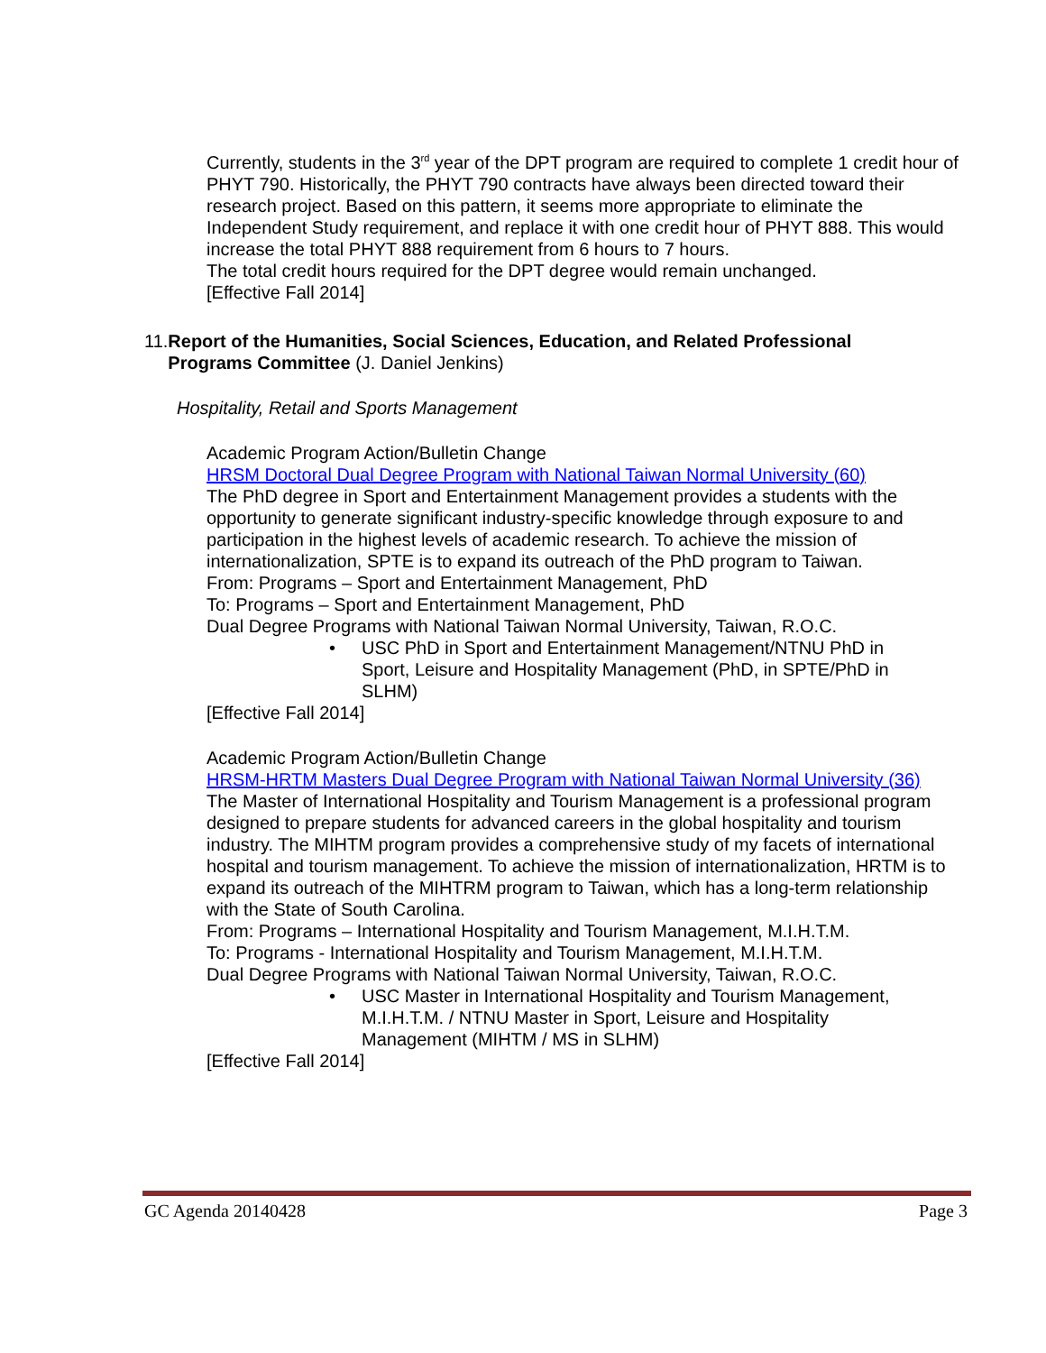Currently, students in the 3<sup>rd</sup> year of the DPT program are required to complete 1 credit hour of PHYT 790. Historically, the PHYT 790 contracts have always been directed toward their research project. Based on this pattern, it seems more appropriate to eliminate the Independent Study requirement, and replace it with one credit hour of PHYT 888. This would increase the total PHYT 888 requirement from 6 hours to 7 hours.
The total credit hours required for the DPT degree would remain unchanged.
[Effective Fall 2014]
11. Report of the Humanities, Social Sciences, Education, and Related Professional Programs Committee (J. Daniel Jenkins)
Hospitality, Retail and Sports Management
Academic Program Action/Bulletin Change
HRSM Doctoral Dual Degree Program with National Taiwan Normal University (60)
The PhD degree in Sport and Entertainment Management provides a students with the opportunity to generate significant industry-specific knowledge through exposure to and participation in the highest levels of academic research. To achieve the mission of internationalization, SPTE is to expand its outreach of the PhD program to Taiwan.
From: Programs – Sport and Entertainment Management, PhD
To: Programs – Sport and Entertainment Management, PhD
Dual Degree Programs with National Taiwan Normal University, Taiwan, R.O.C.
• USC PhD in Sport and Entertainment Management/NTNU PhD in Sport, Leisure and Hospitality Management (PhD, in SPTE/PhD in SLHM)
[Effective Fall 2014]
Academic Program Action/Bulletin Change
HRSM-HRTM Masters Dual Degree Program with National Taiwan Normal University (36)
The Master of International Hospitality and Tourism Management is a professional program designed to prepare students for advanced careers in the global hospitality and tourism industry. The MIHTM program provides a comprehensive study of my facets of international hospital and tourism management. To achieve the mission of internationalization, HRTM is to expand its outreach of the MIHTRM program to Taiwan, which has a long-term relationship with the State of South Carolina.
From: Programs – International Hospitality and Tourism Management, M.I.H.T.M.
To: Programs - International Hospitality and Tourism Management, M.I.H.T.M.
Dual Degree Programs with National Taiwan Normal University, Taiwan, R.O.C.
• USC Master in International Hospitality and Tourism Management, M.I.H.T.M. / NTNU Master in Sport, Leisure and Hospitality Management (MIHTM / MS in SLHM)
[Effective Fall 2014]
GC Agenda 20140428 Page 3